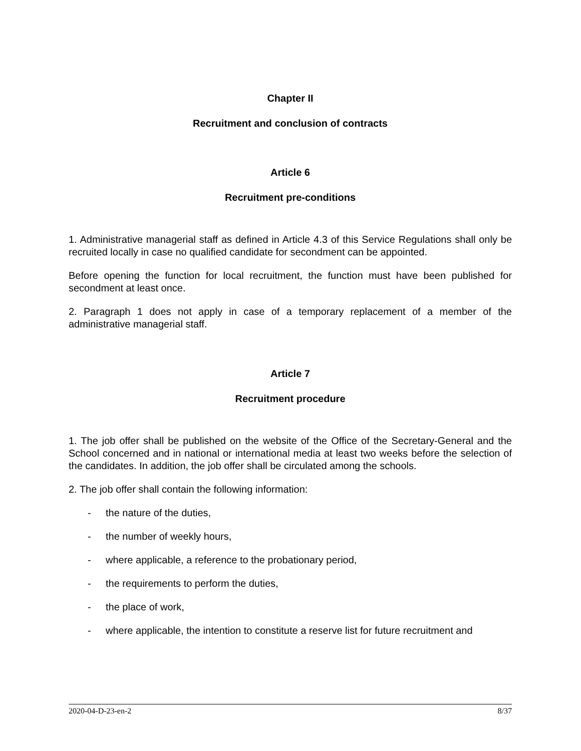Chapter II
Recruitment and conclusion of contracts
Article 6
Recruitment pre-conditions
1. Administrative managerial staff as defined in Article 4.3 of this Service Regulations shall only be recruited locally in case no qualified candidate for secondment can be appointed.
Before opening the function for local recruitment, the function must have been published for secondment at least once.
2. Paragraph 1 does not apply in case of a temporary replacement of a member of the administrative managerial staff.
Article 7
Recruitment procedure
1. The job offer shall be published on the website of the Office of the Secretary-General and the School concerned and in national or international media at least two weeks before the selection of the candidates. In addition, the job offer shall be circulated among the schools.
2. The job offer shall contain the following information:
- the nature of the duties,
- the number of weekly hours,
- where applicable, a reference to the probationary period,
- the requirements to perform the duties,
- the place of work,
- where applicable, the intention to constitute a reserve list for future recruitment and
2020-04-D-23-en-2 8/37